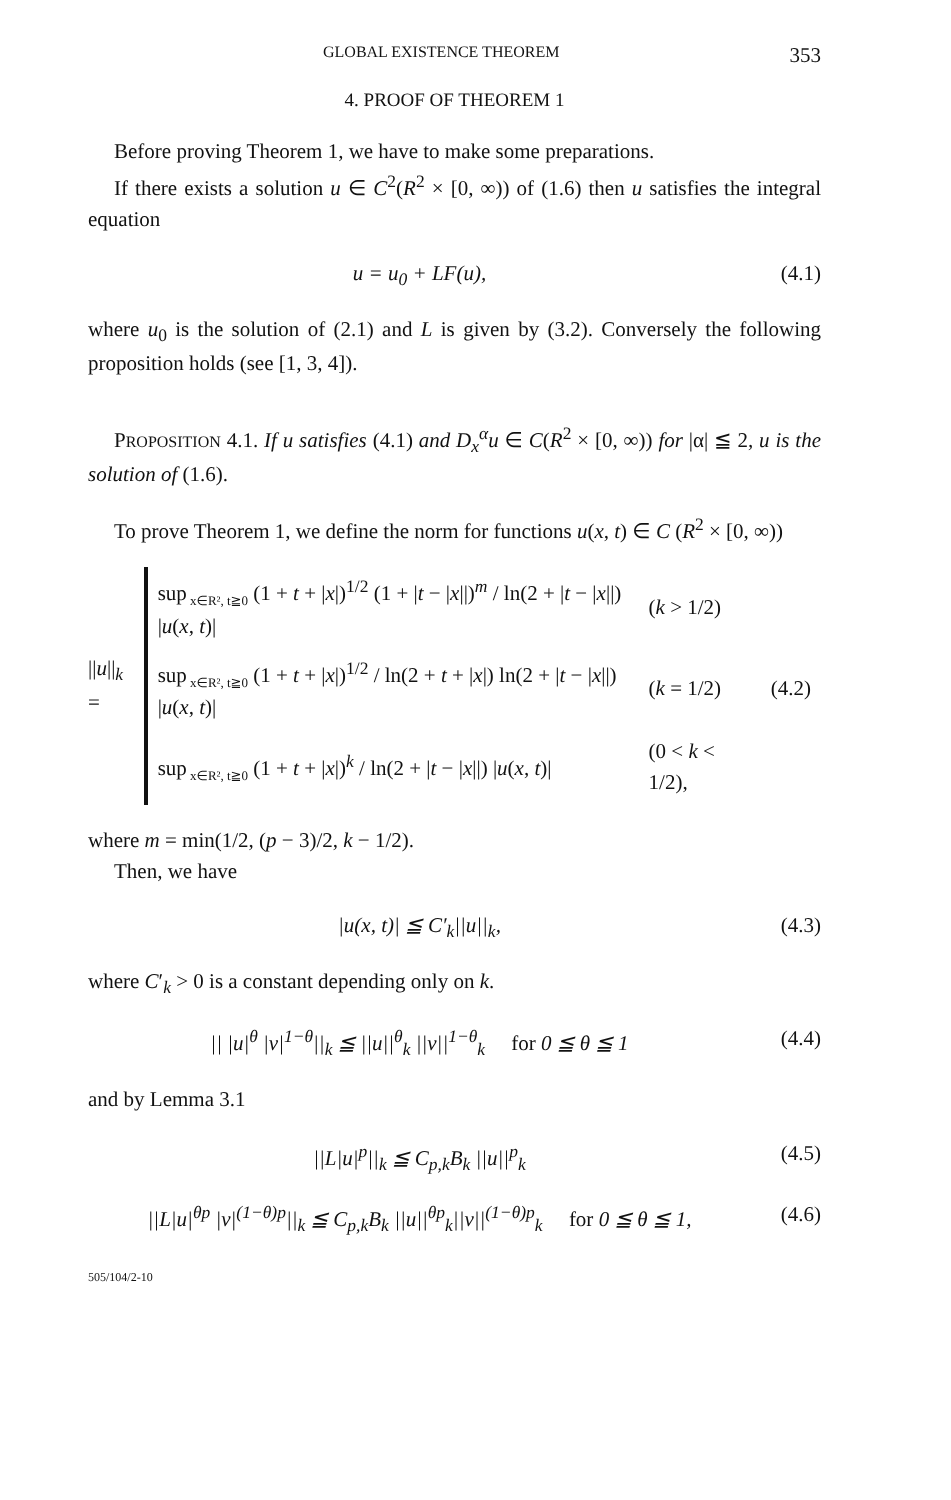GLOBAL EXISTENCE THEOREM 353
4. PROOF OF THEOREM 1
Before proving Theorem 1, we have to make some preparations.
If there exists a solution u ∈ C<sup>2</sup>(R<sup>2</sup> × [0, ∞)) of (1.6) then u satisfies the integral equation
u = u<sub>0</sub> + LF(u), (4.1)
where u<sub>0</sub> is the solution of (2.1) and L is given by (3.2). Conversely the following proposition holds (see [1, 3, 4]).
PROPOSITION 4.1. If u satisfies (4.1) and D<sub>x</sub><sup>α</sup>u ∈ C(R<sup>2</sup> × [0, ∞)) for |α| ≦ 2, u is the solution of (1.6).
To prove Theorem 1, we define the norm for functions u(x, t) ∈ C (R<sup>2</sup> × [0, ∞))
||u||<sub>k</sub> =
| sup<sub>x∈R², t≧0</sub> (1 + t + / x /)<sup>1/2</sup> (1 + / t − / x //)<sup>m</sup> / ln(2 + / t − / x //) / u ( x , t )/ | ( k > 1/2) | |
| sup<sub>x∈R², t≧0</sub> (1 + t + / x /)<sup>1/2</sup> / ln(2 + t + / x /) ln(2 + / t − / x //) / u ( x , t )/ | ( k = 1/2) | (4.2) |
| sup<sub>x∈R², t≧0</sub> (1 + t + / x /)<sup>k</sup> / ln(2 + / t − / x //) / u ( x , t )/ | (0 < k < 1/2), | |
where m = min(1/2, (p − 3)/2, k − 1/2).
Then, we have
|u(x, t)| ≦ C′<sub>k</sub>||u||<sub>k</sub>, (4.3)
where C′<sub>k</sub> > 0 is a constant depending only on k.
|| |u|<sup>θ</sup> |v|<sup>1−θ</sup>||<sub>k</sub> ≦ ||u||<sup>θ</sup><sub>k</sub> ||v||<sup>1−θ</sup><sub>k</sub> for 0 ≦ θ ≦ 1
(4.4)
and by Lemma 3.1
||L|u|<sup>p</sup>||<sub>k</sub> ≦ C<sub>p,k</sub>B<sub>k</sub> ||u||<sup>p</sup><sub>k</sub> (4.5)
||L|u|<sup>θp</sup> |v|<sup>(1−θ)p</sup>||<sub>k</sub> ≦ C<sub>p,k</sub>B<sub>k</sub> ||u||<sup>θp</sup><sub>k</sub>||v||<sup>(1−θ)p</sup><sub>k</sub> for 0 ≦ θ ≦ 1,
(4.6)
505/104/2-10